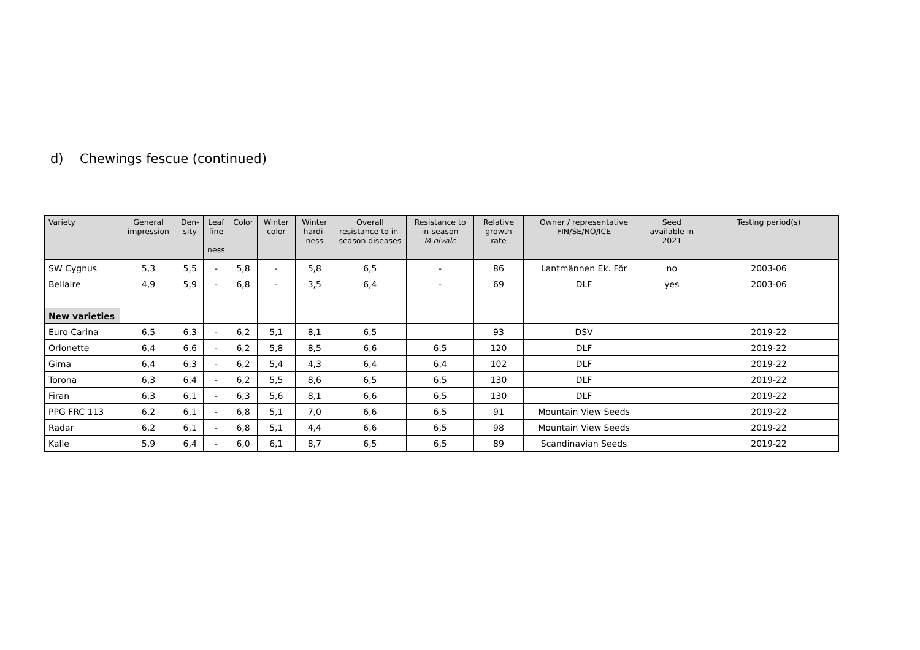d) Chewings fescue (continued)
| Variety | General impression | Den- sity | Leaf fine -ness | Color | Winter color | Winter hardi- ness | Overall resistance to in-season diseases | Resistance to in-season M.nivale | Relative growth rate | Owner / representative FIN/SE/NO/ICE | Seed available in 2021 | Testing period(s) |
| --- | --- | --- | --- | --- | --- | --- | --- | --- | --- | --- | --- | --- |
| SW Cygnus | 5,3 | 5,5 | - | 5,8 | - | 5,8 | 6,5 | - | 86 | Lantmännen Ek. För | no | 2003-06 |
| Bellaire | 4,9 | 5,9 | - | 6,8 | - | 3,5 | 6,4 | - | 69 | DLF | yes | 2003-06 |
| New varieties | | | | | | | | | | | | |
| Euro Carina | 6,5 | 6,3 | - | 6,2 | 5,1 | 8,1 | 6,5 | | 93 | DSV | | 2019-22 |
| Orionette | 6,4 | 6,6 | - | 6,2 | 5,8 | 8,5 | 6,6 | 6,5 | 120 | DLF | | 2019-22 |
| Gima | 6,4 | 6,3 | - | 6,2 | 5,4 | 4,3 | 6,4 | 6,4 | 102 | DLF | | 2019-22 |
| Torona | 6,3 | 6,4 | - | 6,2 | 5,5 | 8,6 | 6,5 | 6,5 | 130 | DLF | | 2019-22 |
| Firan | 6,3 | 6,1 | - | 6,3 | 5,6 | 8,1 | 6,6 | 6,5 | 130 | DLF | | 2019-22 |
| PPG FRC 113 | 6,2 | 6,1 | - | 6,8 | 5,1 | 7,0 | 6,6 | 6,5 | 91 | Mountain View Seeds | | 2019-22 |
| Radar | 6,2 | 6,1 | - | 6,8 | 5,1 | 4,4 | 6,6 | 6,5 | 98 | Mountain View Seeds | | 2019-22 |
| Kalle | 5,9 | 6,4 | - | 6,0 | 6,1 | 8,7 | 6,5 | 6,5 | 89 | Scandinavian Seeds | | 2019-22 |